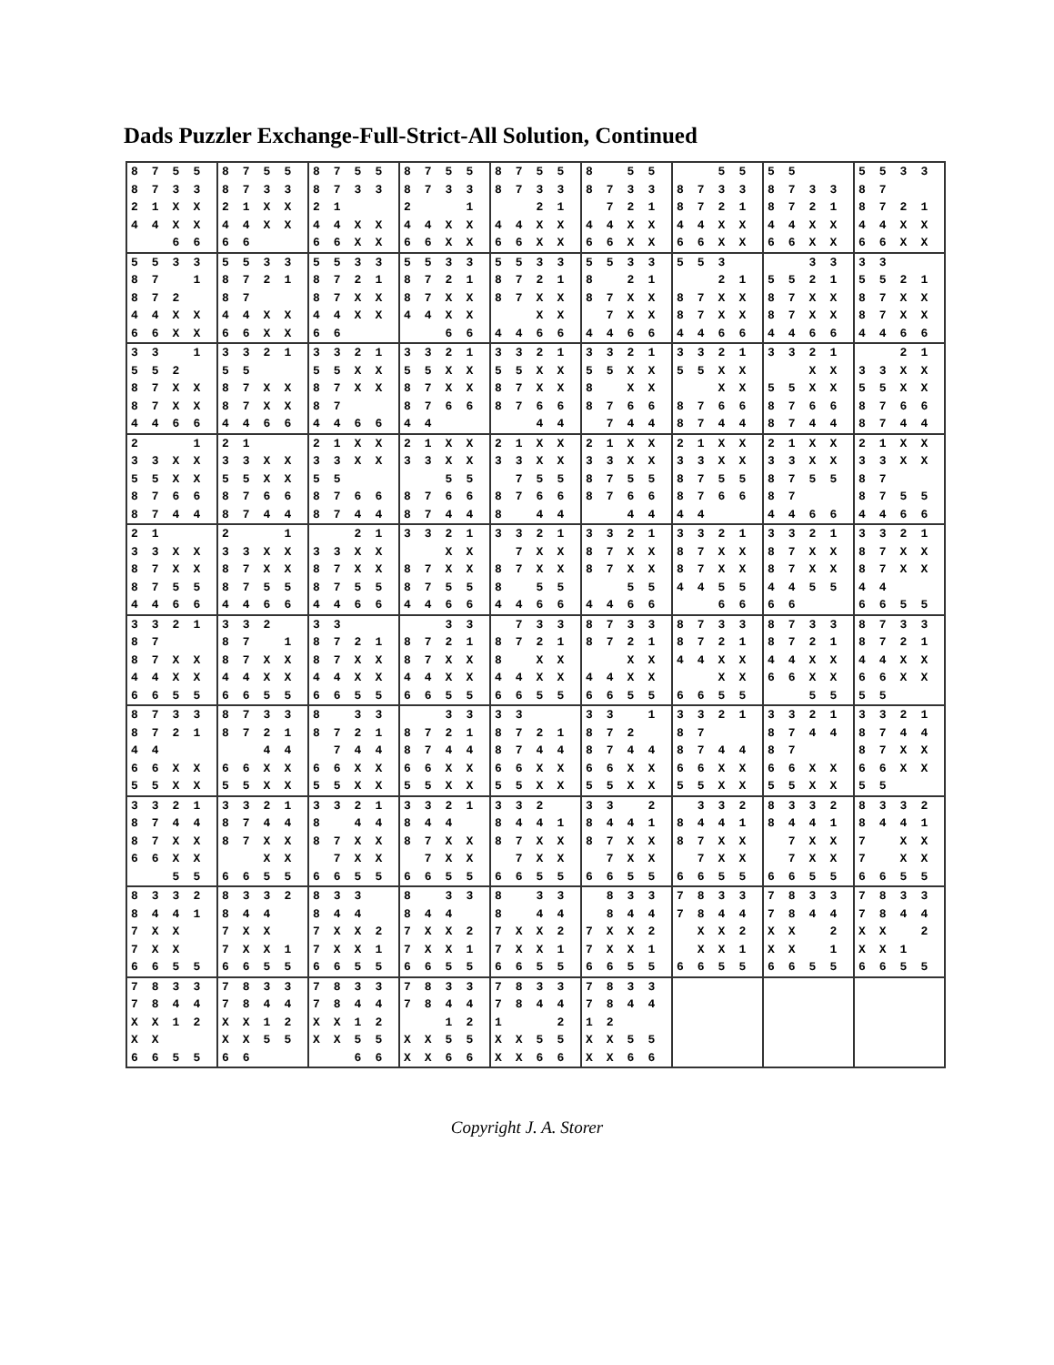Dads Puzzler Exchange-Full-Strict-All Solution, Continued
| 8 7 5 5 8 7 3 3 2 1 X X 4 4 X X 6 6 | 8 7 5 5 8 7 3 3 2 1 X X 4 4 X X 6 6 | 8 7 5 5 8 7 3 3 2 1 4 4 X X 6 6 X X | 8 7 5 5 8 7 3 3 2 1 4 4 X X 6 6 X X | 8 7 5 5 8 7 3 3 2 1 4 4 X X 6 6 X X | 8 5 5 8 7 3 3 7 2 1 4 4 X X 6 6 X X | 5 5 8 7 3 3 8 7 2 1 4 4 X X 6 6 X X | 5 5 8 7 3 3 8 7 2 1 4 4 X X 6 6 X X | 5 5 3 3 8 7 8 7 2 1 4 4 X X 6 6 X X |
| 5 5 3 3 8 7 1 8 7 2 4 4 X X 6 6 X X | 5 5 3 3 8 7 2 1 8 7 4 4 X X 6 6 X X | 5 5 3 3 8 7 2 1 8 7 X X 4 4 X X 6 6 | 5 5 3 3 8 7 2 1 8 7 X X 4 4 X X 6 6 | 5 5 3 3 8 7 2 1 8 7 X X X X 4 4 6 6 | 5 5 3 3 8 2 1 8 7 X X 7 X X 4 4 6 6 | 5 5 3 2 1 8 7 X X 8 7 X X 4 4 6 6 | 3 3 5 5 2 1 8 7 X X 8 7 X X 4 4 6 6 | 3 3 5 5 2 1 8 7 X X 8 7 X X 4 4 6 6 |
| 3 3 1 5 5 2 8 7 X X 8 7 X X 4 4 6 6 | 3 3 2 1 5 5 8 7 X X 8 7 X X 4 4 6 6 | 3 3 2 1 5 5 X X 8 7 X X 8 7 4 4 6 6 | 3 3 2 1 5 5 X X 8 7 X X 8 7 6 6 4 4 | 3 3 2 1 5 5 X X 8 7 X X 8 7 6 6 4 4 | 3 3 2 1 5 5 X X 8 X X 8 7 6 6 7 4 4 | 3 3 2 1 5 5 X X X X 8 7 6 6 8 7 4 4 | 3 3 2 1 X X 5 5 X X 8 7 6 6 8 7 4 4 | 2 1 3 3 X X 5 5 X X 8 7 6 6 8 7 4 4 |
| 2 1 3 3 X X 5 5 X X 8 7 6 6 8 7 4 4 | 2 1 3 3 X X 5 5 X X 8 7 6 6 8 7 4 4 | 2 1 X X 3 3 X X 5 5 8 7 6 6 8 7 4 4 | 2 1 X X 3 3 X X 5 5 8 7 6 6 8 7 4 4 | 2 1 X X 3 3 X X 7 5 5 8 7 6 6 8 4 4 | 2 1 X X 3 3 X X 8 7 5 5 8 7 6 6 4 4 | 2 1 X X 3 3 X X 8 7 5 5 8 7 6 6 4 4 | 2 1 X X 3 3 X X 8 7 5 5 8 7 4 4 6 6 | 2 1 X X 3 3 X X 8 7 8 7 5 5 4 4 6 6 |
| 2 1 3 3 X X 8 7 X X 8 7 5 5 4 4 6 6 | 2 1 3 3 X X 8 7 X X 8 7 5 5 4 4 6 6 | 2 1 3 3 X X 8 7 X X 8 7 5 5 4 4 6 6 | 3 3 2 1 X X 8 7 X X 8 7 5 5 4 4 6 6 | 3 3 2 1 7 X X 8 7 X X 8 5 5 4 4 6 6 | 3 3 2 1 8 7 X X 8 7 X X 5 5 4 4 6 6 | 3 3 2 1 8 7 X X 8 7 X X 4 4 5 5 6 6 | 3 3 2 1 8 7 X X 8 7 X X 4 4 5 5 6 6 | 3 3 2 1 8 7 X X 8 7 X X 4 4 6 6 5 5 |
| 3 3 2 1 8 7 8 7 X X 4 4 X X 6 6 5 5 | 3 3 2 8 7 1 8 7 X X 4 4 X X 6 6 5 5 | 3 3 8 7 2 1 8 7 X X 4 4 X X 6 6 5 5 | 3 3 8 7 2 1 8 7 X X 4 4 X X 6 6 5 5 | 7 3 3 8 7 2 1 8 X X 4 4 X X 6 6 5 5 | 8 7 3 3 8 7 2 1 X X 4 4 X X 6 6 5 5 | 8 7 3 3 8 7 2 1 4 4 X X X X 6 6 5 5 | 8 7 3 3 8 7 2 1 4 4 X X 6 6 X X 5 5 | 8 7 3 3 8 7 2 1 4 4 X X 6 6 X X 5 5 |
| 8 7 3 3 8 7 2 1 4 4 6 6 X X 5 5 X X | 8 7 3 3 8 7 2 1 4 4 6 6 X X 5 5 X X | 8 3 3 8 7 2 1 7 4 4 6 6 X X 5 5 X X | 3 3 8 7 2 1 8 7 4 4 6 6 X X 5 5 X X | 3 3 8 7 2 1 8 7 4 4 6 6 X X 5 5 X X | 3 3 1 8 7 2 8 7 4 4 6 6 X X 5 5 X X | 3 3 2 1 8 7 8 7 4 4 6 6 X X 5 5 X X | 3 3 2 1 8 7 4 4 8 7 6 6 X X 5 5 X X | 3 3 2 1 8 7 4 4 8 7 X X 6 6 X X 5 5 |
| 3 3 2 1 8 7 4 4 8 7 X X 6 6 X X 5 5 | 3 3 2 1 8 7 4 4 8 7 X X X X 6 6 5 5 | 3 3 2 1 8 4 4 8 7 X X 7 X X 6 6 5 5 | 3 3 2 1 8 4 4 8 7 X X 7 X X 6 6 5 5 | 3 3 2 8 4 4 1 8 7 X X 7 X X 6 6 5 5 | 3 3 2 8 4 4 1 8 7 X X 7 X X 6 6 5 5 | 3 3 2 8 4 4 1 8 7 X X 7 X X 6 6 5 5 | 8 3 3 2 8 4 4 1 7 X X 7 X X 6 6 5 5 | 8 3 3 2 8 4 4 1 7 X X 7 X X 6 6 5 5 |
| 8 3 3 2 8 4 4 1 7 X X 7 X X 6 6 5 5 | 8 3 3 2 8 4 4 7 X X 7 X X 1 6 6 5 5 | 8 3 3 8 4 4 7 X X 2 7 X X 1 6 6 5 5 | 8 3 3 8 4 4 7 X X 2 7 X X 1 6 6 5 5 | 8 3 3 8 4 4 7 X X 2 7 X X 1 6 6 5 5 | 8 3 3 8 4 4 7 X X 2 7 X X 1 6 6 5 5 | 7 8 3 3 7 8 4 4 X X 2 X X 1 6 6 5 5 | 7 8 3 3 7 8 4 4 X X 2 X X 1 6 6 5 5 | 7 8 3 3 7 8 4 4 X X 2 X X 1 6 6 5 5 |
| 7 8 3 3 7 8 4 4 X X 1 2 X X 6 6 5 5 | 7 8 3 3 7 8 4 4 X X 1 2 X X 5 5 6 6 | 7 8 3 3 7 8 4 4 X X 1 2 X X 5 5 6 6 | 7 8 3 3 7 8 4 4 1 2 X X 5 5 X X 6 6 | 7 8 3 3 7 8 4 4 1 2 X X 5 5 X X 6 6 | 7 8 3 3 7 8 4 4 1 2 X X 5 5 X X 6 6 | | | |
Copyright J. A. Storer